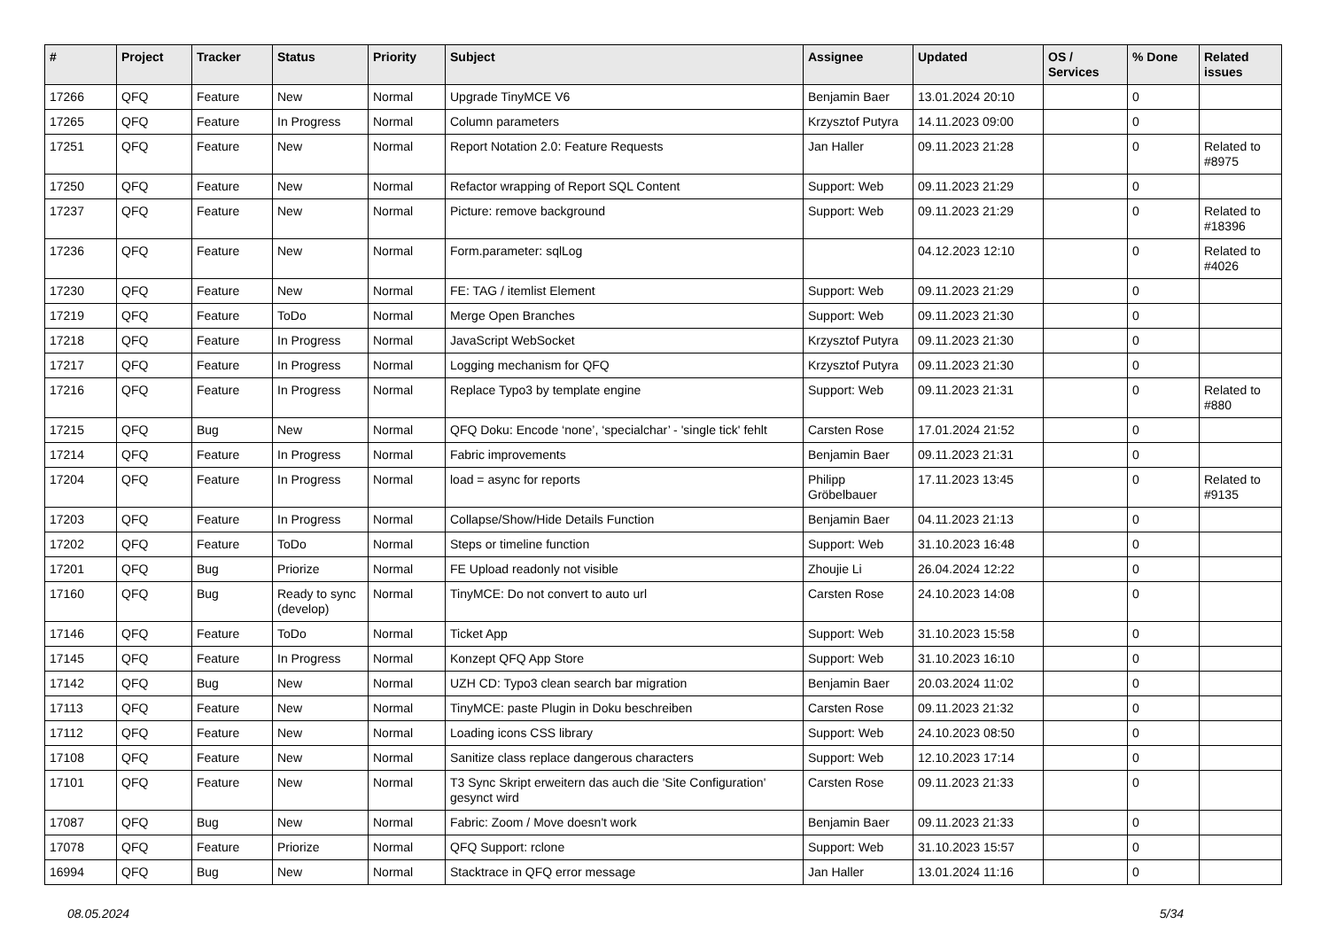| # | Project | Tracker | Status | Priority | Subject | Assignee | Updated | OS / Services | % Done | Related issues |
| --- | --- | --- | --- | --- | --- | --- | --- | --- | --- | --- |
| 17266 | QFQ | Feature | New | Normal | Upgrade TinyMCE V6 | Benjamin Baer | 13.01.2024 20:10 | | 0 | |
| 17265 | QFQ | Feature | In Progress | Normal | Column parameters | Krzysztof Putyra | 14.11.2023 09:00 | | 0 | |
| 17251 | QFQ | Feature | New | Normal | Report Notation 2.0: Feature Requests | Jan Haller | 09.11.2023 21:28 | | 0 | Related to #8975 |
| 17250 | QFQ | Feature | New | Normal | Refactor wrapping of Report SQL Content | Support: Web | 09.11.2023 21:29 | | 0 | |
| 17237 | QFQ | Feature | New | Normal | Picture: remove background | Support: Web | 09.11.2023 21:29 | | 0 | Related to #18396 |
| 17236 | QFQ | Feature | New | Normal | Form.parameter: sqlLog | | 04.12.2023 12:10 | | 0 | Related to #4026 |
| 17230 | QFQ | Feature | New | Normal | FE: TAG / itemlist Element | Support: Web | 09.11.2023 21:29 | | 0 | |
| 17219 | QFQ | Feature | ToDo | Normal | Merge Open Branches | Support: Web | 09.11.2023 21:30 | | 0 | |
| 17218 | QFQ | Feature | In Progress | Normal | JavaScript WebSocket | Krzysztof Putyra | 09.11.2023 21:30 | | 0 | |
| 17217 | QFQ | Feature | In Progress | Normal | Logging mechanism for QFQ | Krzysztof Putyra | 09.11.2023 21:30 | | 0 | |
| 17216 | QFQ | Feature | In Progress | Normal | Replace Typo3 by template engine | Support: Web | 09.11.2023 21:31 | | 0 | Related to #880 |
| 17215 | QFQ | Bug | New | Normal | QFQ Doku: Encode ‘none’, ‘specialchar’ - 'single tick' fehlt | Carsten Rose | 17.01.2024 21:52 | | 0 | |
| 17214 | QFQ | Feature | In Progress | Normal | Fabric improvements | Benjamin Baer | 09.11.2023 21:31 | | 0 | |
| 17204 | QFQ | Feature | In Progress | Normal | load = async for reports | Philipp Gröbelbauer | 17.11.2023 13:45 | | 0 | Related to #9135 |
| 17203 | QFQ | Feature | In Progress | Normal | Collapse/Show/Hide Details Function | Benjamin Baer | 04.11.2023 21:13 | | 0 | |
| 17202 | QFQ | Feature | ToDo | Normal | Steps or timeline function | Support: Web | 31.10.2023 16:48 | | 0 | |
| 17201 | QFQ | Bug | Priorize | Normal | FE Upload readonly not visible | Zhoujie Li | 26.04.2024 12:22 | | 0 | |
| 17160 | QFQ | Bug | Ready to sync (develop) | Normal | TinyMCE: Do not convert to auto url | Carsten Rose | 24.10.2023 14:08 | | 0 | |
| 17146 | QFQ | Feature | ToDo | Normal | Ticket App | Support: Web | 31.10.2023 15:58 | | 0 | |
| 17145 | QFQ | Feature | In Progress | Normal | Konzept QFQ App Store | Support: Web | 31.10.2023 16:10 | | 0 | |
| 17142 | QFQ | Bug | New | Normal | UZH CD: Typo3 clean search bar migration | Benjamin Baer | 20.03.2024 11:02 | | 0 | |
| 17113 | QFQ | Feature | New | Normal | TinyMCE: paste Plugin in Doku beschreiben | Carsten Rose | 09.11.2023 21:32 | | 0 | |
| 17112 | QFQ | Feature | New | Normal | Loading icons CSS library | Support: Web | 24.10.2023 08:50 | | 0 | |
| 17108 | QFQ | Feature | New | Normal | Sanitize class replace dangerous characters | Support: Web | 12.10.2023 17:14 | | 0 | |
| 17101 | QFQ | Feature | New | Normal | T3 Sync Skript erweitern das auch die 'Site Configuration' gesynct wird | Carsten Rose | 09.11.2023 21:33 | | 0 | |
| 17087 | QFQ | Bug | New | Normal | Fabric: Zoom / Move doesn't work | Benjamin Baer | 09.11.2023 21:33 | | 0 | |
| 17078 | QFQ | Feature | Priorize | Normal | QFQ Support: rclone | Support: Web | 31.10.2023 15:57 | | 0 | |
| 16994 | QFQ | Bug | New | Normal | Stacktrace in QFQ error message | Jan Haller | 13.01.2024 11:16 | | 0 | |
08.05.2024 5/34